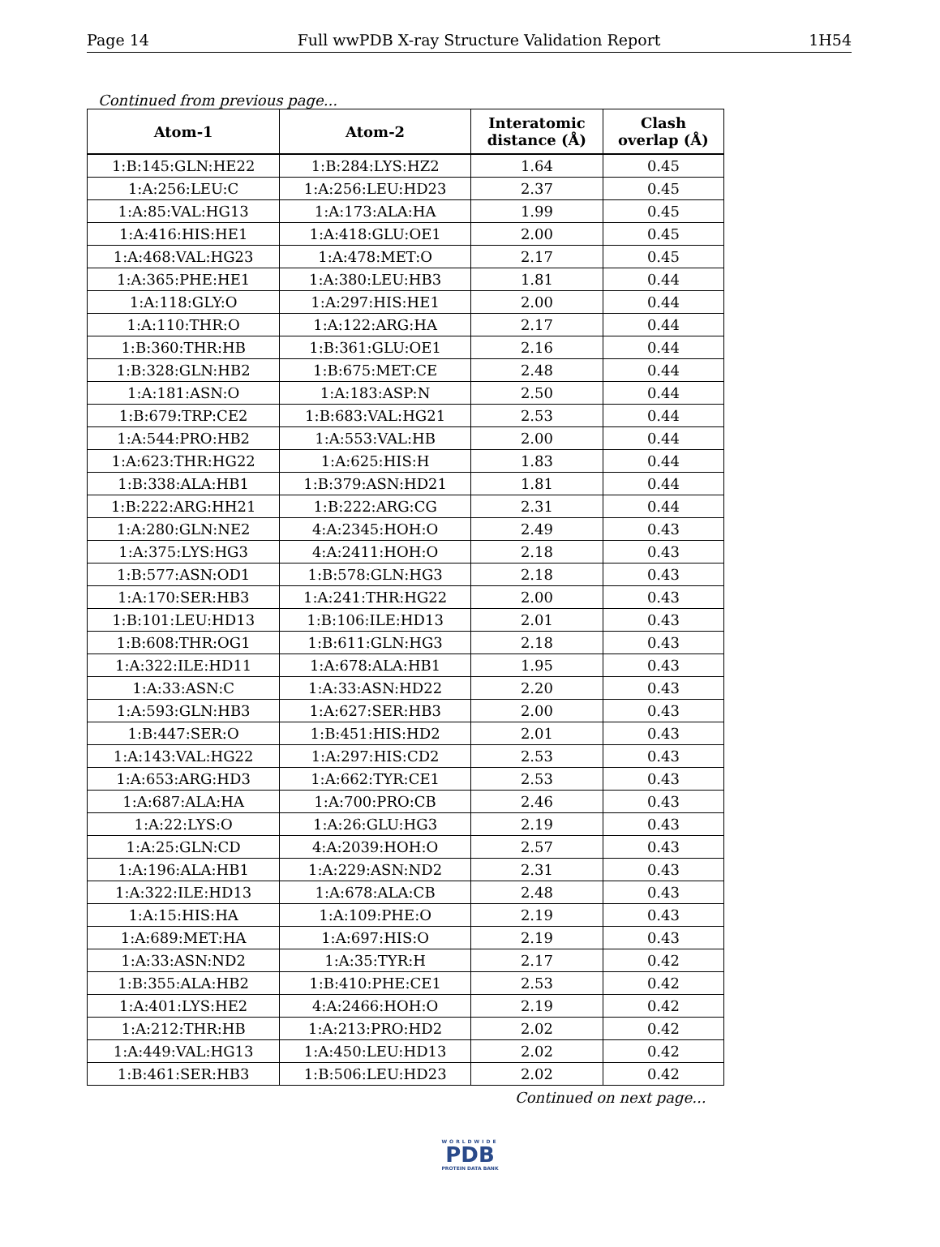Page 14 Full wwPDB X-ray Structure Validation Report 1H54
Continued from previous page...
| Atom-1 | Atom-2 | Interatomic distance (Å) | Clash overlap (Å) |
| --- | --- | --- | --- |
| 1:B:145:GLN:HE22 | 1:B:284:LYS:HZ2 | 1.64 | 0.45 |
| 1:A:256:LEU:C | 1:A:256:LEU:HD23 | 2.37 | 0.45 |
| 1:A:85:VAL:HG13 | 1:A:173:ALA:HA | 1.99 | 0.45 |
| 1:A:416:HIS:HE1 | 1:A:418:GLU:OE1 | 2.00 | 0.45 |
| 1:A:468:VAL:HG23 | 1:A:478:MET:O | 2.17 | 0.45 |
| 1:A:365:PHE:HE1 | 1:A:380:LEU:HB3 | 1.81 | 0.44 |
| 1:A:118:GLY:O | 1:A:297:HIS:HE1 | 2.00 | 0.44 |
| 1:A:110:THR:O | 1:A:122:ARG:HA | 2.17 | 0.44 |
| 1:B:360:THR:HB | 1:B:361:GLU:OE1 | 2.16 | 0.44 |
| 1:B:328:GLN:HB2 | 1:B:675:MET:CE | 2.48 | 0.44 |
| 1:A:181:ASN:O | 1:A:183:ASP:N | 2.50 | 0.44 |
| 1:B:679:TRP:CE2 | 1:B:683:VAL:HG21 | 2.53 | 0.44 |
| 1:A:544:PRO:HB2 | 1:A:553:VAL:HB | 2.00 | 0.44 |
| 1:A:623:THR:HG22 | 1:A:625:HIS:H | 1.83 | 0.44 |
| 1:B:338:ALA:HB1 | 1:B:379:ASN:HD21 | 1.81 | 0.44 |
| 1:B:222:ARG:HH21 | 1:B:222:ARG:CG | 2.31 | 0.44 |
| 1:A:280:GLN:NE2 | 4:A:2345:HOH:O | 2.49 | 0.43 |
| 1:A:375:LYS:HG3 | 4:A:2411:HOH:O | 2.18 | 0.43 |
| 1:B:577:ASN:OD1 | 1:B:578:GLN:HG3 | 2.18 | 0.43 |
| 1:A:170:SER:HB3 | 1:A:241:THR:HG22 | 2.00 | 0.43 |
| 1:B:101:LEU:HD13 | 1:B:106:ILE:HD13 | 2.01 | 0.43 |
| 1:B:608:THR:OG1 | 1:B:611:GLN:HG3 | 2.18 | 0.43 |
| 1:A:322:ILE:HD11 | 1:A:678:ALA:HB1 | 1.95 | 0.43 |
| 1:A:33:ASN:C | 1:A:33:ASN:HD22 | 2.20 | 0.43 |
| 1:A:593:GLN:HB3 | 1:A:627:SER:HB3 | 2.00 | 0.43 |
| 1:B:447:SER:O | 1:B:451:HIS:HD2 | 2.01 | 0.43 |
| 1:A:143:VAL:HG22 | 1:A:297:HIS:CD2 | 2.53 | 0.43 |
| 1:A:653:ARG:HD3 | 1:A:662:TYR:CE1 | 2.53 | 0.43 |
| 1:A:687:ALA:HA | 1:A:700:PRO:CB | 2.46 | 0.43 |
| 1:A:22:LYS:O | 1:A:26:GLU:HG3 | 2.19 | 0.43 |
| 1:A:25:GLN:CD | 4:A:2039:HOH:O | 2.57 | 0.43 |
| 1:A:196:ALA:HB1 | 1:A:229:ASN:ND2 | 2.31 | 0.43 |
| 1:A:322:ILE:HD13 | 1:A:678:ALA:CB | 2.48 | 0.43 |
| 1:A:15:HIS:HA | 1:A:109:PHE:O | 2.19 | 0.43 |
| 1:A:689:MET:HA | 1:A:697:HIS:O | 2.19 | 0.43 |
| 1:A:33:ASN:ND2 | 1:A:35:TYR:H | 2.17 | 0.42 |
| 1:B:355:ALA:HB2 | 1:B:410:PHE:CE1 | 2.53 | 0.42 |
| 1:A:401:LYS:HE2 | 4:A:2466:HOH:O | 2.19 | 0.42 |
| 1:A:212:THR:HB | 1:A:213:PRO:HD2 | 2.02 | 0.42 |
| 1:A:449:VAL:HG13 | 1:A:450:LEU:HD13 | 2.02 | 0.42 |
| 1:B:461:SER:HB3 | 1:B:506:LEU:HD23 | 2.02 | 0.42 |
Continued on next page...
WORLDWIDE
PDB
PROTEIN DATA BANK